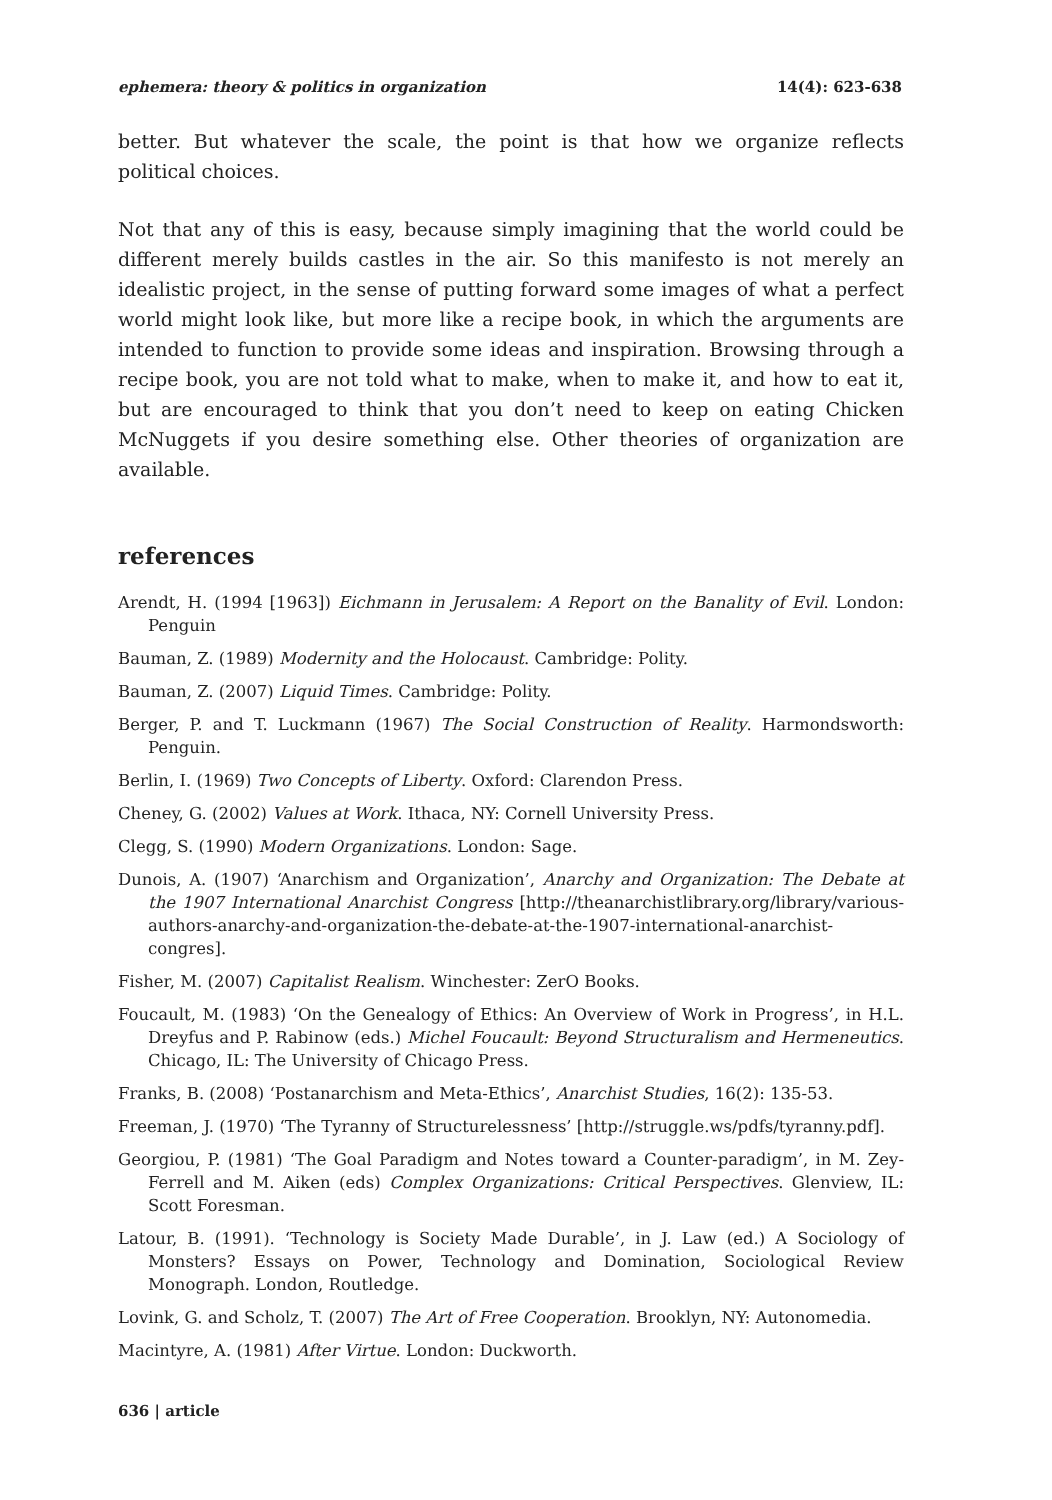ephemera: theory & politics in organization 14(4): 623-638
better. But whatever the scale, the point is that how we organize reflects political choices.
Not that any of this is easy, because simply imagining that the world could be different merely builds castles in the air. So this manifesto is not merely an idealistic project, in the sense of putting forward some images of what a perfect world might look like, but more like a recipe book, in which the arguments are intended to function to provide some ideas and inspiration. Browsing through a recipe book, you are not told what to make, when to make it, and how to eat it, but are encouraged to think that you don’t need to keep on eating Chicken McNuggets if you desire something else. Other theories of organization are available.
references
Arendt, H. (1994 [1963]) Eichmann in Jerusalem: A Report on the Banality of Evil. London: Penguin
Bauman, Z. (1989) Modernity and the Holocaust. Cambridge: Polity.
Bauman, Z. (2007) Liquid Times. Cambridge: Polity.
Berger, P. and T. Luckmann (1967) The Social Construction of Reality. Harmondsworth: Penguin.
Berlin, I. (1969) Two Concepts of Liberty. Oxford: Clarendon Press.
Cheney, G. (2002) Values at Work. Ithaca, NY: Cornell University Press.
Clegg, S. (1990) Modern Organizations. London: Sage.
Dunois, A. (1907) ‘Anarchism and Organization’, Anarchy and Organization: The Debate at the 1907 International Anarchist Congress [http://theanarchistlibrary.org/library/various-authors-anarchy-and-organization-the-debate-at-the-1907-international-anarchist-congres].
Fisher, M. (2007) Capitalist Realism. Winchester: ZerO Books.
Foucault, M. (1983) ‘On the Genealogy of Ethics: An Overview of Work in Progress’, in H.L. Dreyfus and P. Rabinow (eds.) Michel Foucault: Beyond Structuralism and Hermeneutics. Chicago, IL: The University of Chicago Press.
Franks, B. (2008) ‘Postanarchism and Meta-Ethics’, Anarchist Studies, 16(2): 135-53.
Freeman, J. (1970) ‘The Tyranny of Structurelessness’ [http://struggle.ws/pdfs/tyranny.pdf].
Georgiou, P. (1981) ‘The Goal Paradigm and Notes toward a Counter-paradigm’, in M. Zey-Ferrell and M. Aiken (eds) Complex Organizations: Critical Perspectives. Glenview, IL: Scott Foresman.
Latour, B. (1991). ‘Technology is Society Made Durable’, in J. Law (ed.) A Sociology of Monsters? Essays on Power, Technology and Domination, Sociological Review Monograph. London, Routledge.
Lovink, G. and Scholz, T. (2007) The Art of Free Cooperation. Brooklyn, NY: Autonomedia.
Macintyre, A. (1981) After Virtue. London: Duckworth.
636 | article